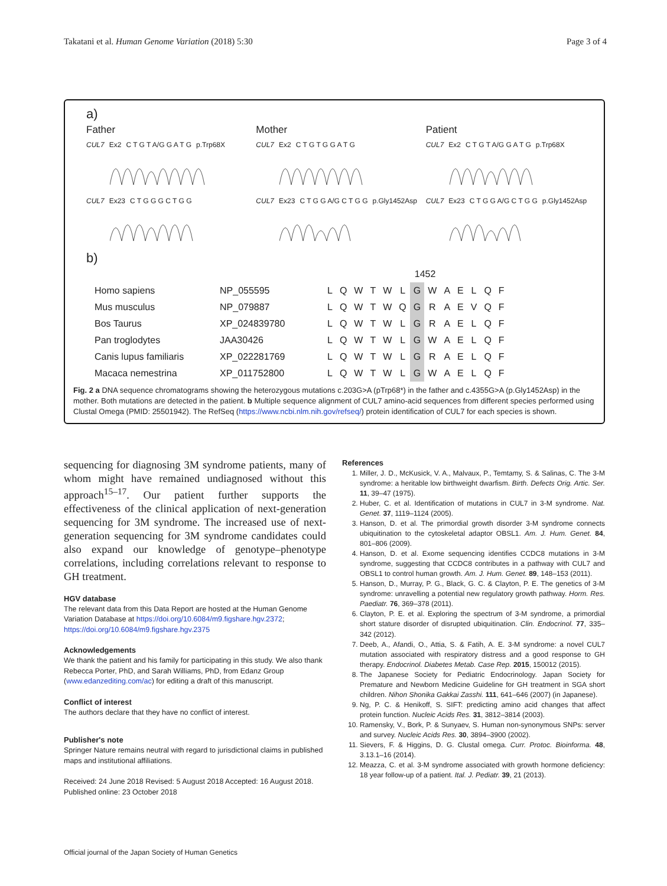Takatani et al. Human Genome Variation (2018) 5:30 Page 3 of 4
a)
Father
CUL7 Ex2 C T G T A/G G A T G p.Trp68X
CUL7 Ex23 C T G G G C T G G
Mother
CUL7 Ex2 C T G T G G A T G
CUL7 Ex23 C T G G A/G C T G G p.Gly1452Asp
Patient
CUL7 Ex2 C T G T A/G G A T G p.Trp68X
CUL7 Ex23 C T G G A/G C T G G p.Gly1452Asp
b)
| | | | | | | | | 1452 | | | | | | |
| Homo sapiens | NP_055595 | L | Q | W | T | W | L | G | W | A | E | L | Q | F |
| Mus musculus | NP_079887 | L | Q | W | T | W | Q | G | R | A | E | V | Q | F |
| Bos Taurus | XP_024839780 | L | Q | W | T | W | L | G | R | A | E | L | Q | F |
| Pan troglodytes | JAA30426 | L | Q | W | T | W | L | G | W | A | E | L | Q | F |
| Canis lupus familiaris | XP_022281769 | L | Q | W | T | W | L | G | R | A | E | L | Q | F |
| Macaca nemestrina | XP_011752800 | L | Q | W | T | W | L | G | W | A | E | L | Q | F |
Fig. 2 a DNA sequence chromatograms showing the heterozygous mutations c.203G>A (pTrp68*) in the father and c.4355G>A (p.Gly1452Asp) in the mother. Both mutations are detected in the patient. b Multiple sequence alignment of CUL7 amino-acid sequences from different species performed using Clustal Omega (PMID: 25501942). The RefSeq (https://www.ncbi.nlm.nih.gov/refseq/) protein identification of CUL7 for each species is shown.
sequencing for diagnosing 3M syndrome patients, many of whom might have remained undiagnosed without this approach<sup>15–17</sup>. Our patient further supports the effectiveness of the clinical application of next-generation sequencing for 3M syndrome. The increased use of next-generation sequencing for 3M syndrome candidates could also expand our knowledge of genotype–phenotype correlations, including correlations relevant to response to GH treatment.
HGV database
The relevant data from this Data Report are hosted at the Human Genome Variation Database at https://doi.org/10.6084/m9.figshare.hgv.2372; https://doi.org/10.6084/m9.figshare.hgv.2375
Acknowledgements
We thank the patient and his family for participating in this study. We also thank Rebecca Porter, PhD, and Sarah Williams, PhD, from Edanz Group (www.edanzediting.com/ac) for editing a draft of this manuscript.
Conflict of interest
The authors declare that they have no conflict of interest.
Publisher's note
Springer Nature remains neutral with regard to jurisdictional claims in published maps and institutional affiliations.
Received: 24 June 2018 Revised: 5 August 2018 Accepted: 16 August 2018.
Published online: 23 October 2018
References
1. Miller, J. D., McKusick, V. A., Malvaux, P., Temtamy, S. & Salinas, C. The 3-M syndrome: a heritable low birthweight dwarfism. Birth. Defects Orig. Artic. Ser. 11, 39–47 (1975).
2. Huber, C. et al. Identification of mutations in CUL7 in 3-M syndrome. Nat. Genet. 37, 1119–1124 (2005).
3. Hanson, D. et al. The primordial growth disorder 3-M syndrome connects ubiquitination to the cytoskeletal adaptor OBSL1. Am. J. Hum. Genet. 84, 801–806 (2009).
4. Hanson, D. et al. Exome sequencing identifies CCDC8 mutations in 3-M syndrome, suggesting that CCDC8 contributes in a pathway with CUL7 and OBSL1 to control human growth. Am. J. Hum. Genet. 89, 148–153 (2011).
5. Hanson, D., Murray, P. G., Black, G. C. & Clayton, P. E. The genetics of 3-M syndrome: unravelling a potential new regulatory growth pathway. Horm. Res. Paediatr. 76, 369–378 (2011).
6. Clayton, P. E. et al. Exploring the spectrum of 3-M syndrome, a primordial short stature disorder of disrupted ubiquitination. Clin. Endocrinol. 77, 335–342 (2012).
7. Deeb, A., Afandi, O., Attia, S. & Fatih, A. E. 3-M syndrome: a novel CUL7 mutation associated with respiratory distress and a good response to GH therapy. Endocrinol. Diabetes Metab. Case Rep. 2015, 150012 (2015).
8. The Japanese Society for Pediatric Endocrinology. Japan Society for Premature and Newborn Medicine Guideline for GH treatment in SGA short children. Nihon Shonika Gakkai Zasshi. 111, 641–646 (2007) (in Japanese).
9. Ng, P. C. & Henikoff, S. SIFT: predicting amino acid changes that affect protein function. Nucleic Acids Res. 31, 3812–3814 (2003).
10. Ramensky, V., Bork, P. & Sunyaev, S. Human non-synonymous SNPs: server and survey. Nucleic Acids Res. 30, 3894–3900 (2002).
11. Sievers, F. & Higgins, D. G. Clustal omega. Curr. Protoc. Bioinforma. 48, 3.13.1–16 (2014).
12. Meazza, C. et al. 3-M syndrome associated with growth hormone deficiency: 18 year follow-up of a patient. Ital. J. Pediatr. 39, 21 (2013).
Official journal of the Japan Society of Human Genetics